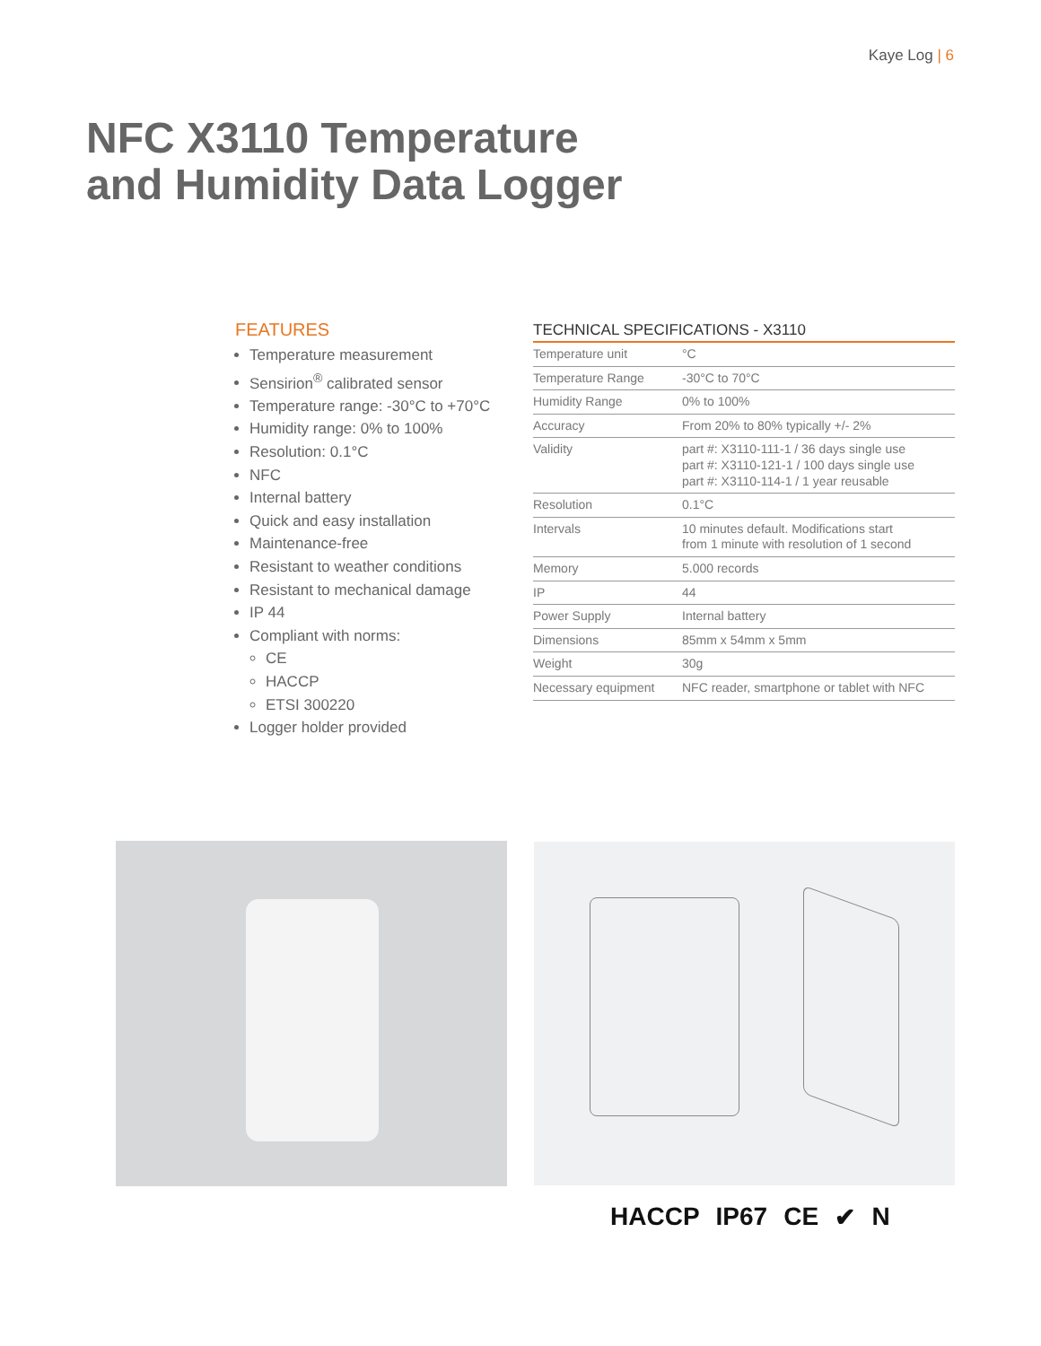Kaye Log | 6
NFC X3110 Temperature
and Humidity Data Logger
FEATURES
Temperature measurement
Sensirion<sup>®</sup> calibrated sensor
Temperature range: -30°C to +70°C
Humidity range: 0% to 100%
Resolution: 0.1°C
NFC
Internal battery
Quick and easy installation
Maintenance-free
Resistant to weather conditions
Resistant to mechanical damage
IP 44
Compliant with norms:
CE
HACCP
ETSI 300220
Logger holder provided
TECHNICAL SPECIFICATIONS - X3110
| Temperature unit | °C |
| Temperature Range | -30°C to 70°C |
| Humidity Range | 0% to 100% |
| Accuracy | From 20% to 80% typically +/- 2% |
| Validity | part #: X3110-111-1 / 36 days single use part #: X3110-121-1 / 100 days single use part #: X3110-114-1 / 1 year reusable |
| Resolution | 0.1°C |
| Intervals | 10 minutes default. Modifications start from 1 minute with resolution of 1 second |
| Memory | 5.000 records |
| IP | 44 |
| Power Supply | Internal battery |
| Dimensions | 85mm x 54mm x 5mm |
| Weight | 30g |
| Necessary equipment | NFC reader, smartphone or tablet with NFC |
HACCP IP67 CE ✔ N